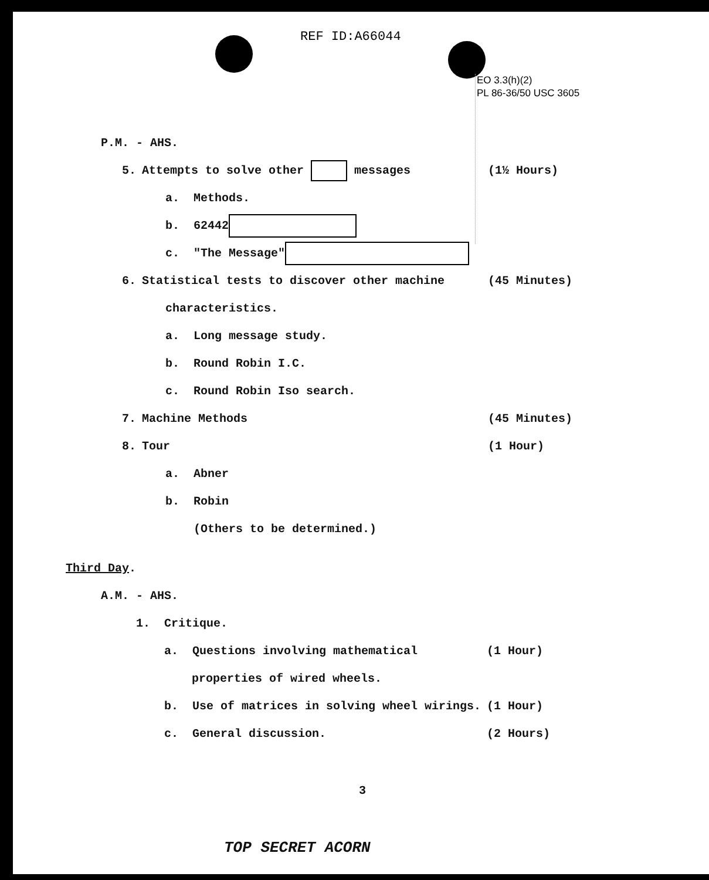REF ID:A66044
EO 3.3(h)(2)
PL 86-36/50 USC 3605
P.M. - AHS.
5. Attempts to solve other messages (1½ Hours)
a. Methods.
b. 62442
c. "The Message"
6. Statistical tests to discover other machine (45 Minutes)
characteristics.
a. Long message study.
b. Round Robin I.C.
c. Round Robin Iso search.
7. Machine Methods (45 Minutes)
8. Tour (1 Hour)
a. Abner
b. Robin
(Others to be determined.)
Third Day.
A.M. - AHS.
1. Critique.
a. Questions involving mathematical (1 Hour)
properties of wired wheels.
b. Use of matrices in solving wheel wirings. (1 Hour)
c. General discussion. (2 Hours)
3
TOP SECRET ACORN